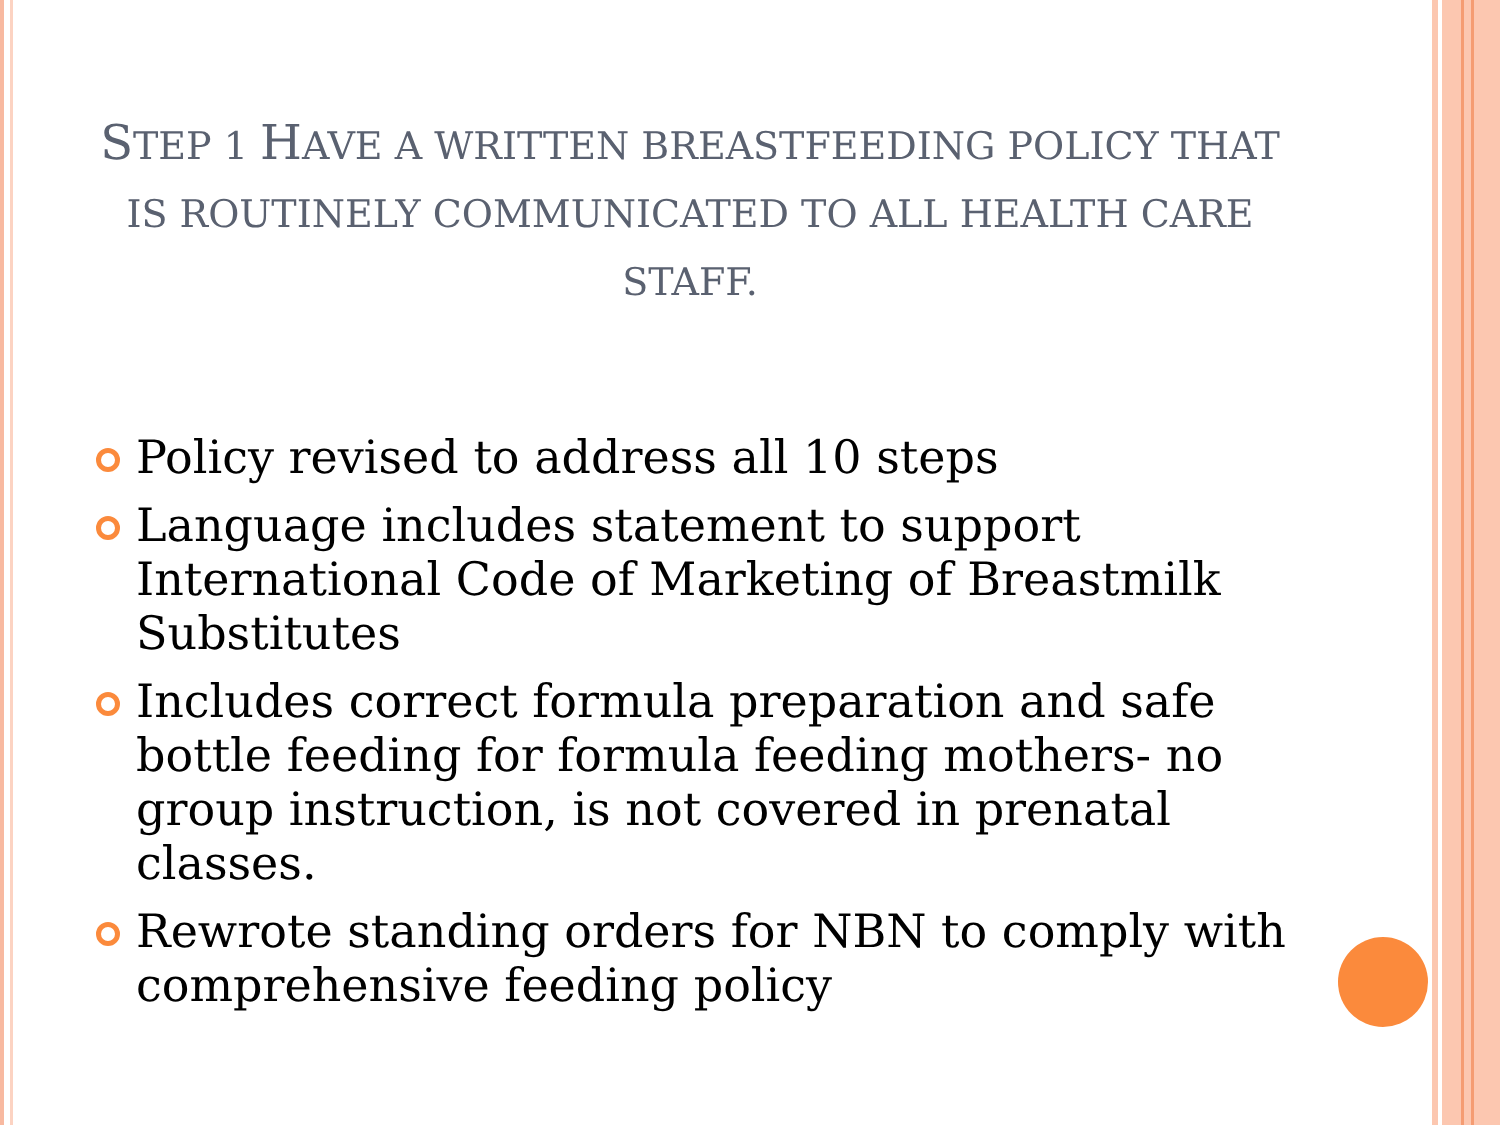STEP 1 HAVE A WRITTEN BREASTFEEDING POLICY THAT IS ROUTINELY COMMUNICATED TO ALL HEALTH CARE STAFF.
Policy revised to address all 10 steps
Language includes statement to support International Code of Marketing of Breastmilk Substitutes
Includes correct formula preparation and safe bottle feeding for formula feeding mothers- no group instruction, is not covered in prenatal classes.
Rewrote standing orders for NBN to comply with comprehensive feeding policy